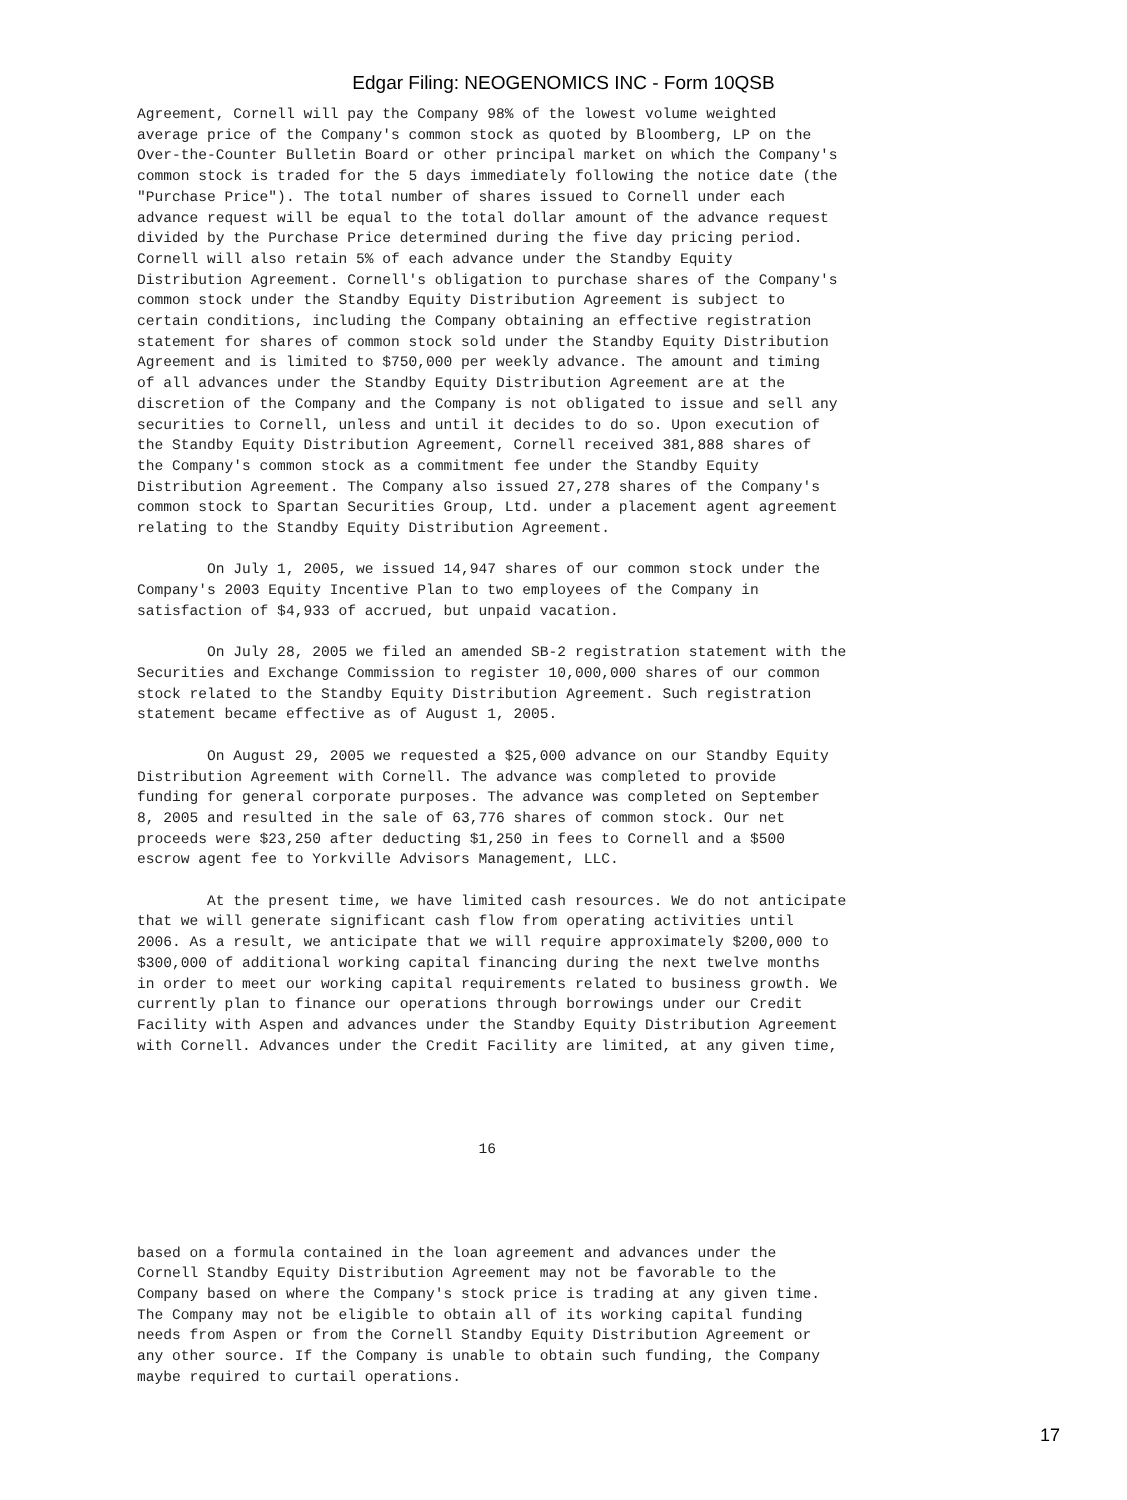Edgar Filing: NEOGENOMICS INC - Form 10QSB
Agreement, Cornell will pay the Company 98% of the lowest volume weighted
average price of the Company's common stock as quoted by Bloomberg, LP on the
Over-the-Counter Bulletin Board or other principal market on which the Company's
common stock is traded for the 5 days immediately following the notice date (the
"Purchase Price"). The total number of shares issued to Cornell under each
advance request will be equal to the total dollar amount of the advance request
divided by the Purchase Price determined during the five day pricing period.
Cornell will also retain 5% of each advance under the Standby Equity
Distribution Agreement. Cornell's obligation to purchase shares of the Company's
common stock under the Standby Equity Distribution Agreement is subject to
certain conditions, including the Company obtaining an effective registration
statement for shares of common stock sold under the Standby Equity Distribution
Agreement and is limited to $750,000 per weekly advance. The amount and timing
of all advances under the Standby Equity Distribution Agreement are at the
discretion of the Company and the Company is not obligated to issue and sell any
securities to Cornell, unless and until it decides to do so. Upon execution of
the Standby Equity Distribution Agreement, Cornell received 381,888 shares of
the Company's common stock as a commitment fee under the Standby Equity
Distribution Agreement. The Company also issued 27,278 shares of the Company's
common stock to Spartan Securities Group, Ltd. under a placement agent agreement
relating to the Standby Equity Distribution Agreement.

        On July 1, 2005, we issued 14,947 shares of our common stock under the
Company's 2003 Equity Incentive Plan to two employees of the Company in
satisfaction of $4,933 of accrued, but unpaid vacation.

        On July 28, 2005 we filed an amended SB-2 registration statement with the
Securities and Exchange Commission to register 10,000,000 shares of our common
stock related to the Standby Equity Distribution Agreement. Such registration
statement became effective as of August 1, 2005.

        On August 29, 2005 we requested a $25,000 advance on our Standby Equity
Distribution Agreement with Cornell. The advance was completed to provide
funding for general corporate purposes. The advance was completed on September
8, 2005 and resulted in the sale of 63,776 shares of common stock. Our net
proceeds were $23,250 after deducting $1,250 in fees to Cornell and a $500
escrow agent fee to Yorkville Advisors Management, LLC.

        At the present time, we have limited cash resources. We do not anticipate
that we will generate significant cash flow from operating activities until
2006. As a result, we anticipate that we will require approximately $200,000 to
$300,000 of additional working capital financing during the next twelve months
in order to meet our working capital requirements related to business growth. We
currently plan to finance our operations through borrowings under our Credit
Facility with Aspen and advances under the Standby Equity Distribution Agreement
with Cornell. Advances under the Credit Facility are limited, at any given time,




                                       16




based on a formula contained in the loan agreement and advances under the
Cornell Standby Equity Distribution Agreement may not be favorable to the
Company based on where the Company's stock price is trading at any given time.
The Company may not be eligible to obtain all of its working capital funding
needs from Aspen or from the Cornell Standby Equity Distribution Agreement or
any other source. If the Company is unable to obtain such funding, the Company
maybe required to curtail operations.
17